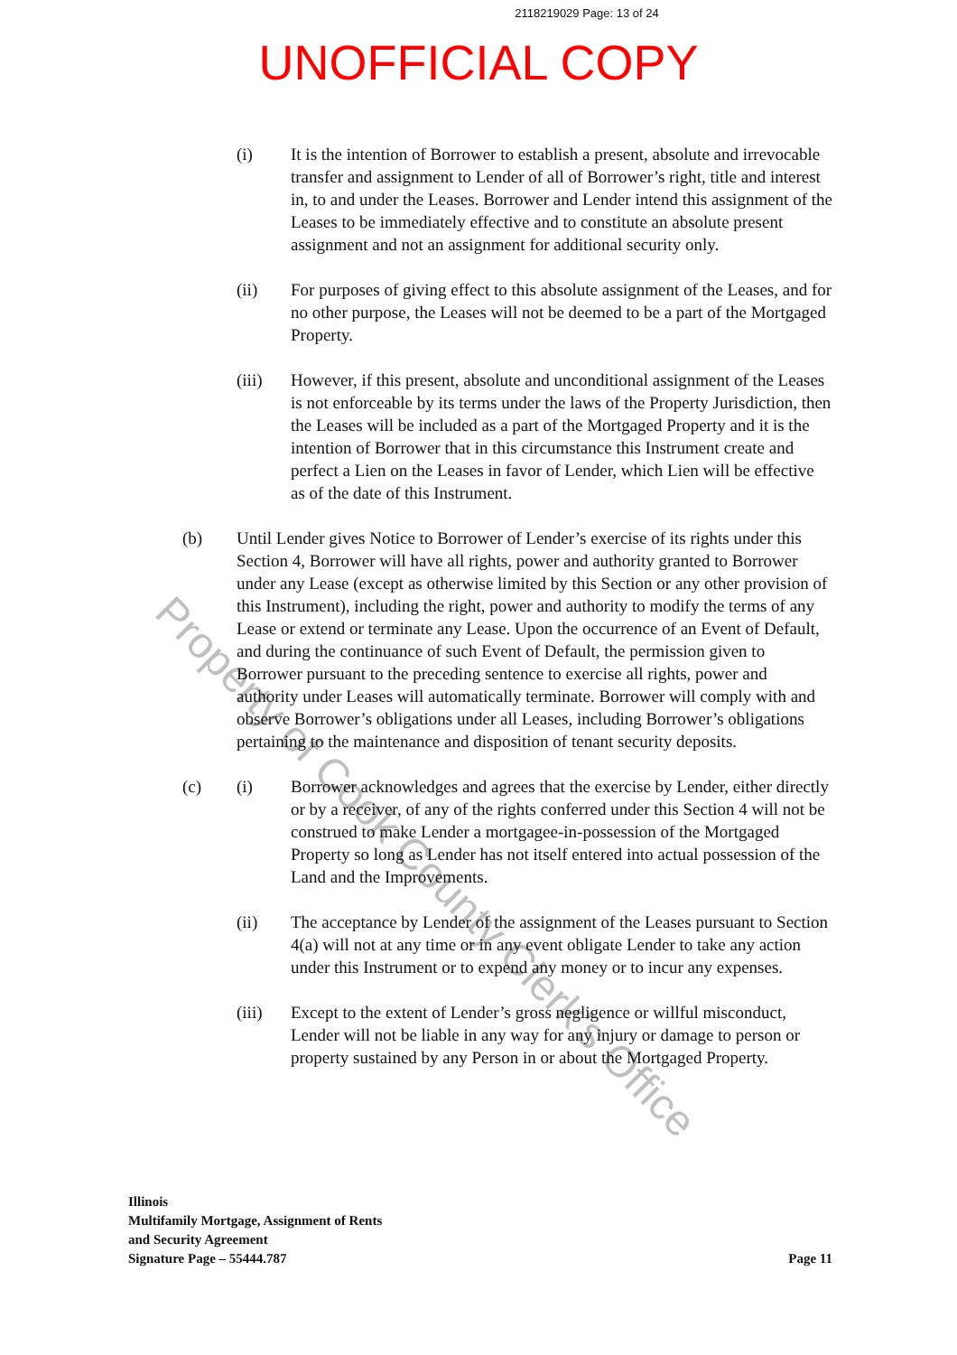Property of Cook County Clerk's Office
2118219029 Page: 13 of 24
UNOFFICIAL COPY
(i) It is the intention of Borrower to establish a present, absolute and irrevocable transfer and assignment to Lender of all of Borrower’s right, title and interest in, to and under the Leases. Borrower and Lender intend this assignment of the Leases to be immediately effective and to constitute an absolute present assignment and not an assignment for additional security only.
(ii) For purposes of giving effect to this absolute assignment of the Leases, and for no other purpose, the Leases will not be deemed to be a part of the Mortgaged Property.
(iii) However, if this present, absolute and unconditional assignment of the Leases is not enforceable by its terms under the laws of the Property Jurisdiction, then the Leases will be included as a part of the Mortgaged Property and it is the intention of Borrower that in this circumstance this Instrument create and perfect a Lien on the Leases in favor of Lender, which Lien will be effective as of the date of this Instrument.
(b) Until Lender gives Notice to Borrower of Lender’s exercise of its rights under this Section 4, Borrower will have all rights, power and authority granted to Borrower under any Lease (except as otherwise limited by this Section or any other provision of this Instrument), including the right, power and authority to modify the terms of any Lease or extend or terminate any Lease. Upon the occurrence of an Event of Default, and during the continuance of such Event of Default, the permission given to Borrower pursuant to the preceding sentence to exercise all rights, power and authority under Leases will automatically terminate. Borrower will comply with and observe Borrower’s obligations under all Leases, including Borrower’s obligations pertaining to the maintenance and disposition of tenant security deposits.
(c) (i) Borrower acknowledges and agrees that the exercise by Lender, either directly or by a receiver, of any of the rights conferred under this Section 4 will not be construed to make Lender a mortgagee-in-possession of the Mortgaged Property so long as Lender has not itself entered into actual possession of the Land and the Improvements.
(ii) The acceptance by Lender of the assignment of the Leases pursuant to Section 4(a) will not at any time or in any event obligate Lender to take any action under this Instrument or to expend any money or to incur any expenses.
(iii) Except to the extent of Lender’s gross negligence or willful misconduct, Lender will not be liable in any way for any injury or damage to person or property sustained by any Person in or about the Mortgaged Property.
Illinois
Multifamily Mortgage, Assignment of Rents
and Security Agreement
Signature Page – 55444.787
Page 11